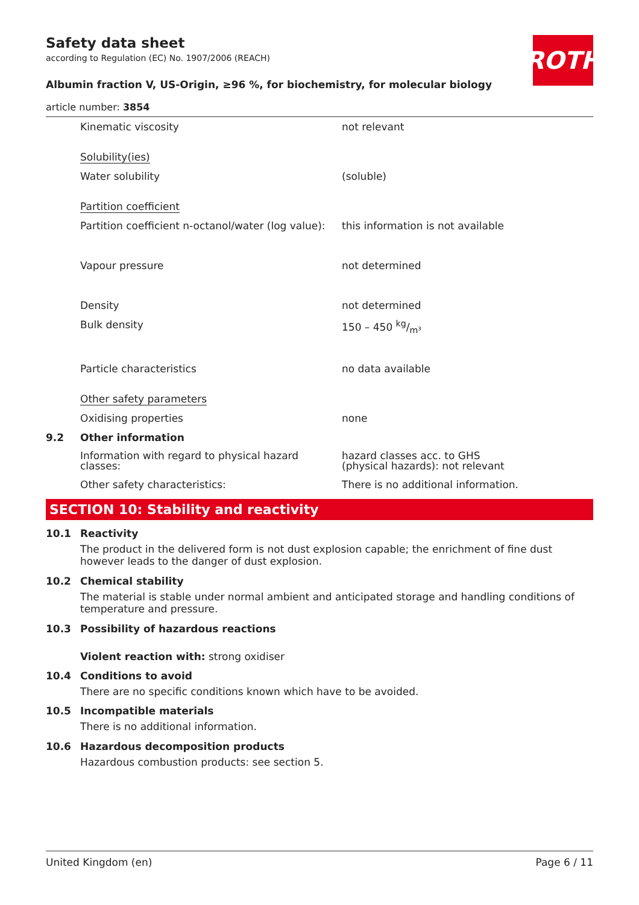ROTH
Safety data sheet
according to Regulation (EC) No. 1907/2006 (REACH)
Albumin fraction V, US-Origin, ≥96 %, for biochemistry, for molecular biology
article number: 3854
| | Kinematic viscosity | not relevant |
| | Solubility(ies) | |
| | Water solubility | (soluble) |
| | Partition coefficient | |
| | Partition coefficient n-octanol/water (log value): | this information is not available |
| | Vapour pressure | not determined |
| | Density | not determined |
| | Bulk density | 150 – 450 kg/m³ |
| | Particle characteristics | no data available |
| | Other safety parameters | |
| | Oxidising properties | none |
| 9.2 | Other information | |
| | Information with regard to physical hazard classes: | hazard classes acc. to GHS (physical hazards): not relevant |
| | Other safety characteristics: | There is no additional information. |
SECTION 10: Stability and reactivity
10.1 Reactivity
The product in the delivered form is not dust explosion capable; the enrichment of fine dust however leads to the danger of dust explosion.
10.2 Chemical stability
The material is stable under normal ambient and anticipated storage and handling conditions of temperature and pressure.
10.3 Possibility of hazardous reactions
Violent reaction with: strong oxidiser
10.4 Conditions to avoid
There are no specific conditions known which have to be avoided.
10.5 Incompatible materials
There is no additional information.
10.6 Hazardous decomposition products
Hazardous combustion products: see section 5.
United Kingdom (en) Page 6 / 11